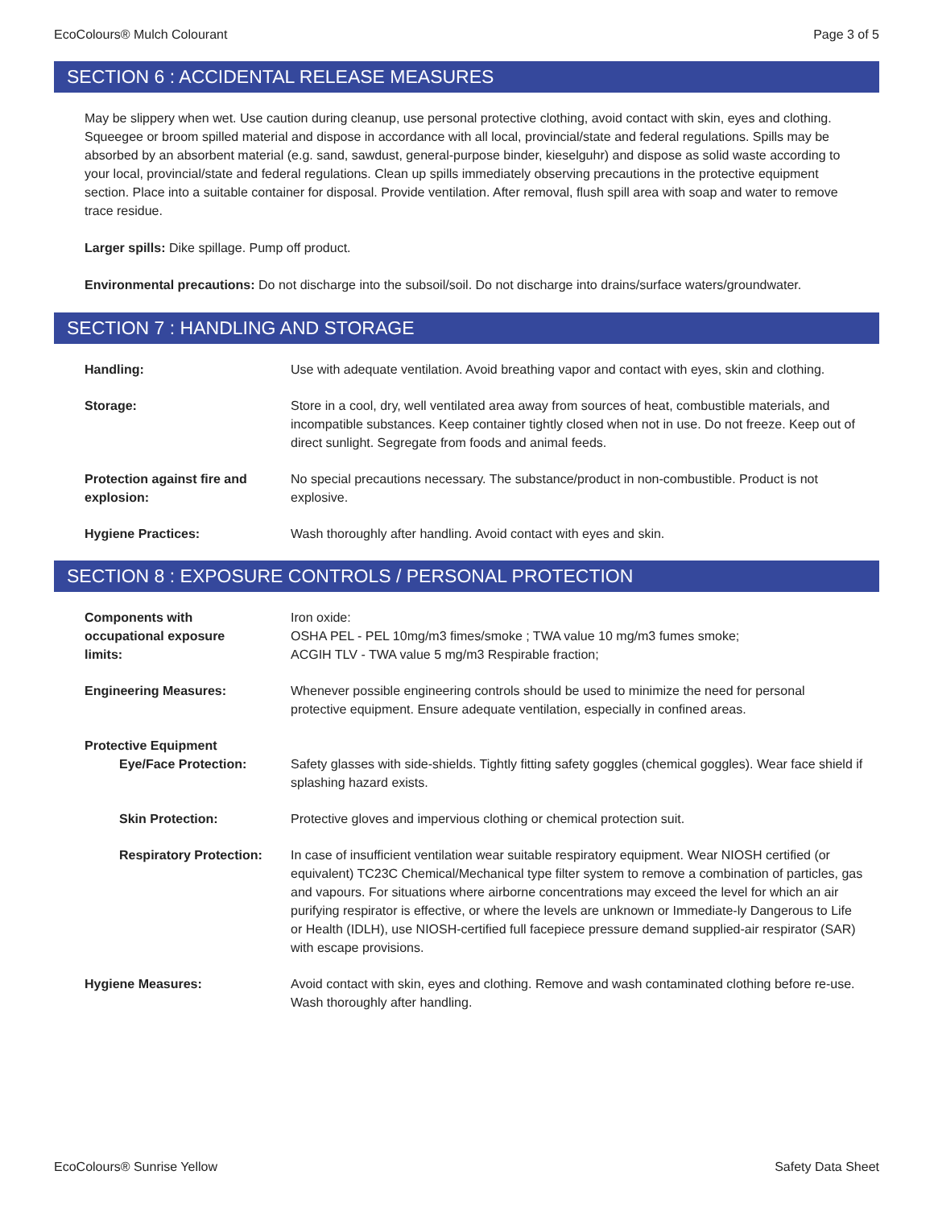EcoColours® Mulch Colourant Page 3 of 5
SECTION 6 : ACCIDENTAL RELEASE MEASURES
May be slippery when wet. Use caution during cleanup, use personal protective clothing, avoid contact with skin, eyes and clothing. Squeegee or broom spilled material and dispose in accordance with all local, provincial/state and federal regulations. Spills may be absorbed by an absorbent material (e.g. sand, sawdust, general-purpose binder, kieselguhr) and dispose as solid waste according to your local, provincial/state and federal regulations. Clean up spills immediately observing precautions in the protective equipment section. Place into a suitable container for disposal. Provide ventilation. After removal, flush spill area with soap and water to remove trace residue.
Larger spills: Dike spillage. Pump off product.
Environmental precautions: Do not discharge into the subsoil/soil. Do not discharge into drains/surface waters/groundwater.
SECTION 7 : HANDLING AND STORAGE
Handling: Use with adequate ventilation. Avoid breathing vapor and contact with eyes, skin and clothing.
Storage: Store in a cool, dry, well ventilated area away from sources of heat, combustible materials, and incompatible substances. Keep container tightly closed when not in use. Do not freeze. Keep out of direct sunlight. Segregate from foods and animal feeds.
Protection against fire and explosion:
No special precautions necessary. The substance/product in non-combustible. Product is not explosive.
Hygiene Practices: Wash thoroughly after handling. Avoid contact with eyes and skin.
SECTION 8 : EXPOSURE CONTROLS / PERSONAL PROTECTION
Components with
occupational exposure
limits:
Iron oxide:
OSHA PEL - PEL 10mg/m3 fimes/smoke ; TWA value 10 mg/m3 fumes smoke;
ACGIH TLV - TWA value 5 mg/m3 Respirable fraction;
Engineering Measures: Whenever possible engineering controls should be used to minimize the need for personal protective equipment. Ensure adequate ventilation, especially in confined areas.
Protective Equipment
Eye/Face Protection: Safety glasses with side-shields. Tightly fitting safety goggles (chemical goggles). Wear face shield if splashing hazard exists.
Skin Protection: Protective gloves and impervious clothing or chemical protection suit.
Respiratory Protection:
In case of insufficient ventilation wear suitable respiratory equipment. Wear NIOSH certified (or equivalent) TC23C Chemical/Mechanical type filter system to remove a combination of particles, gas and vapours. For situations where airborne concentrations may exceed the level for which an air purifying respirator is effective, or where the levels are unknown or Immediate-ly Dangerous to Life or Health (IDLH), use NIOSH-certified full facepiece pressure demand supplied-air respirator (SAR) with escape provisions.
Hygiene Measures: Avoid contact with skin, eyes and clothing. Remove and wash contaminated clothing before re-use. Wash thoroughly after handling.
EcoColours® Sunrise Yellow Safety Data Sheet